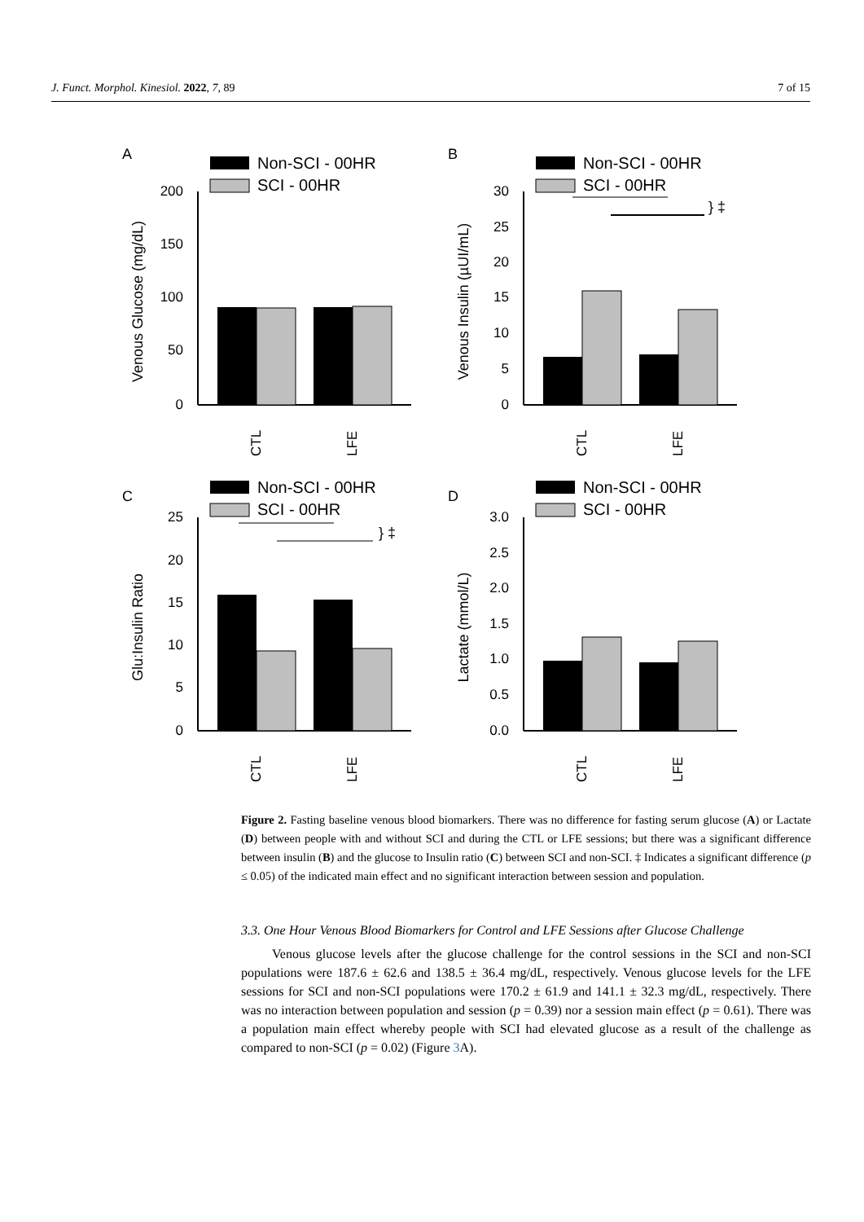J. Funct. Morphol. Kinesiol. 2022, 7, 89 7 of 15
A
Non-SCI - 00HR
SCI - 00HR
200
150
100
50
0
Venous Glucose (mg/dL)
CTL
LFE
B
Non-SCI - 00HR
SCI - 00HR
} ‡
30
25
20
15
10
5
0
Venous Insulin (µUI/mL)
CTL
LFE
C
Non-SCI - 00HR
SCI - 00HR
} ‡
25
20
15
10
5
0
Glu:Insulin Ratio
CTL
LFE
D
Non-SCI - 00HR
SCI - 00HR
3.0
2.5
2.0
1.5
1.0
0.5
0.0
Lactate (mmol/L)
CTL
LFE
Figure 2. Fasting baseline venous blood biomarkers. There was no difference for fasting serum glucose (A) or Lactate (D) between people with and without SCI and during the CTL or LFE sessions; but there was a significant difference between insulin (B) and the glucose to Insulin ratio (C) between SCI and non-SCI. ‡ Indicates a significant difference (p ≤ 0.05) of the indicated main effect and no significant interaction between session and population.
3.3. One Hour Venous Blood Biomarkers for Control and LFE Sessions after Glucose Challenge
Venous glucose levels after the glucose challenge for the control sessions in the SCI and non-SCI populations were 187.6 ± 62.6 and 138.5 ± 36.4 mg/dL, respectively. Venous glucose levels for the LFE sessions for SCI and non-SCI populations were 170.2 ± 61.9 and 141.1 ± 32.3 mg/dL, respectively. There was no interaction between population and session (p = 0.39) nor a session main effect (p = 0.61). There was a population main effect whereby people with SCI had elevated glucose as a result of the challenge as compared to non-SCI (p = 0.02) (Figure 3 A).